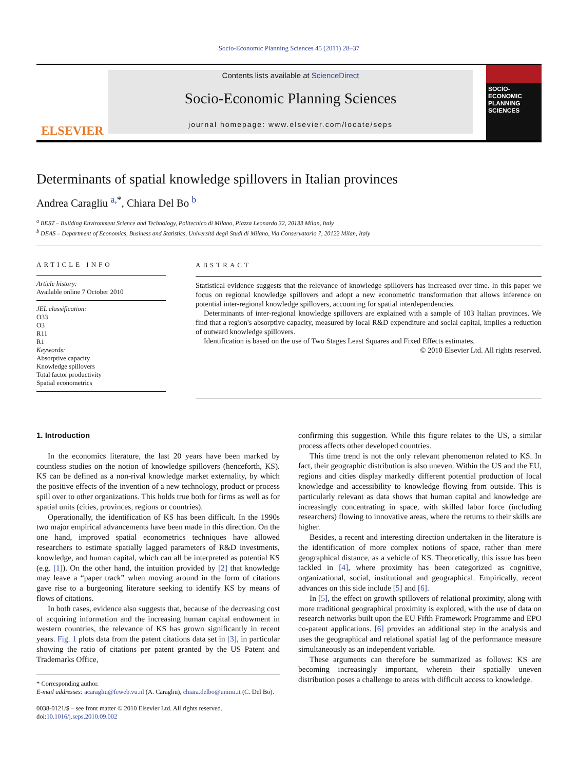Socio-Economic Planning Sciences 45 (2011) 28–37
ELSEVIER
Contents lists available at ScienceDirect
Socio-Economic Planning Sciences
journal homepage: www.elsevier.com/locate/seps
SOCIO-ECONOMIC PLANNING SCIENCES
Determinants of spatial knowledge spillovers in Italian provinces
Andrea Caragliu <sup>a,</sup><sup>*</sup>, Chiara Del Bo <sup>b</sup>
<sup>a</sup> BEST – Building Environment Science and Technology, Politecnico di Milano, Piazza Leonardo 32, 20133 Milan, Italy
<sup>b</sup> DEAS – Department of Economics, Business and Statistics, Università degli Studi di Milano, Via Conservatorio 7, 20122 Milan, Italy
ARTICLE INFO
Article history:
Available online 7 October 2010
JEL classification:
O33
O3
R11
R1
Keywords:
Absorptive capacity
Knowledge spillovers
Total factor productivity
Spatial econometrics
ABSTRACT
Statistical evidence suggests that the relevance of knowledge spillovers has increased over time. In this paper we focus on regional knowledge spillovers and adopt a new econometric transformation that allows inference on potential inter-regional knowledge spillovers, accounting for spatial interdependencies.
Determinants of inter-regional knowledge spillovers are explained with a sample of 103 Italian provinces. We find that a region's absorptive capacity, measured by local R&D expenditure and social capital, implies a reduction of outward knowledge spillovers.
Identification is based on the use of Two Stages Least Squares and Fixed Effects estimates.
© 2010 Elsevier Ltd. All rights reserved.
1. Introduction
In the economics literature, the last 20 years have been marked by countless studies on the notion of knowledge spillovers (henceforth, KS). KS can be defined as a non-rival knowledge market externality, by which the positive effects of the invention of a new technology, product or process spill over to other organizations. This holds true both for firms as well as for spatial units (cities, provinces, regions or countries).
Operationally, the identification of KS has been difficult. In the 1990s two major empirical advancements have been made in this direction. On the one hand, improved spatial econometrics techniques have allowed researchers to estimate spatially lagged parameters of R&D investments, knowledge, and human capital, which can all be interpreted as potential KS (e.g. [1]). On the other hand, the intuition provided by [2] that knowledge may leave a “paper track” when moving around in the form of citations gave rise to a burgeoning literature seeking to identify KS by means of flows of citations.
In both cases, evidence also suggests that, because of the decreasing cost of acquiring information and the increasing human capital endowment in western countries, the relevance of KS has grown significantly in recent years. Fig. 1 plots data from the patent citations data set in [3], in particular showing the ratio of citations per patent granted by the US Patent and Trademarks Office,
* Corresponding author.
E-mail addresses: acaragliu@feweb.vu.nl (A. Caragliu), chiara.delbo@unimi.it (C. Del Bo).
0038-0121/$ – see front matter © 2010 Elsevier Ltd. All rights reserved.
doi:10.1016/j.seps.2010.09.002
confirming this suggestion. While this figure relates to the US, a similar process affects other developed countries.
This time trend is not the only relevant phenomenon related to KS. In fact, their geographic distribution is also uneven. Within the US and the EU, regions and cities display markedly different potential production of local knowledge and accessibility to knowledge flowing from outside. This is particularly relevant as data shows that human capital and knowledge are increasingly concentrating in space, with skilled labor force (including researchers) flowing to innovative areas, where the returns to their skills are higher.
Besides, a recent and interesting direction undertaken in the literature is the identification of more complex notions of space, rather than mere geographical distance, as a vehicle of KS. Theoretically, this issue has been tackled in [4], where proximity has been categorized as cognitive, organizational, social, institutional and geographical. Empirically, recent advances on this side include [5] and [6].
In [5], the effect on growth spillovers of relational proximity, along with more traditional geographical proximity is explored, with the use of data on research networks built upon the EU Fifth Framework Programme and EPO co-patent applications. [6] provides an additional step in the analysis and uses the geographical and relational spatial lag of the performance measure simultaneously as an independent variable.
These arguments can therefore be summarized as follows: KS are becoming increasingly important, wherein their spatially uneven distribution poses a challenge to areas with difficult access to knowledge.